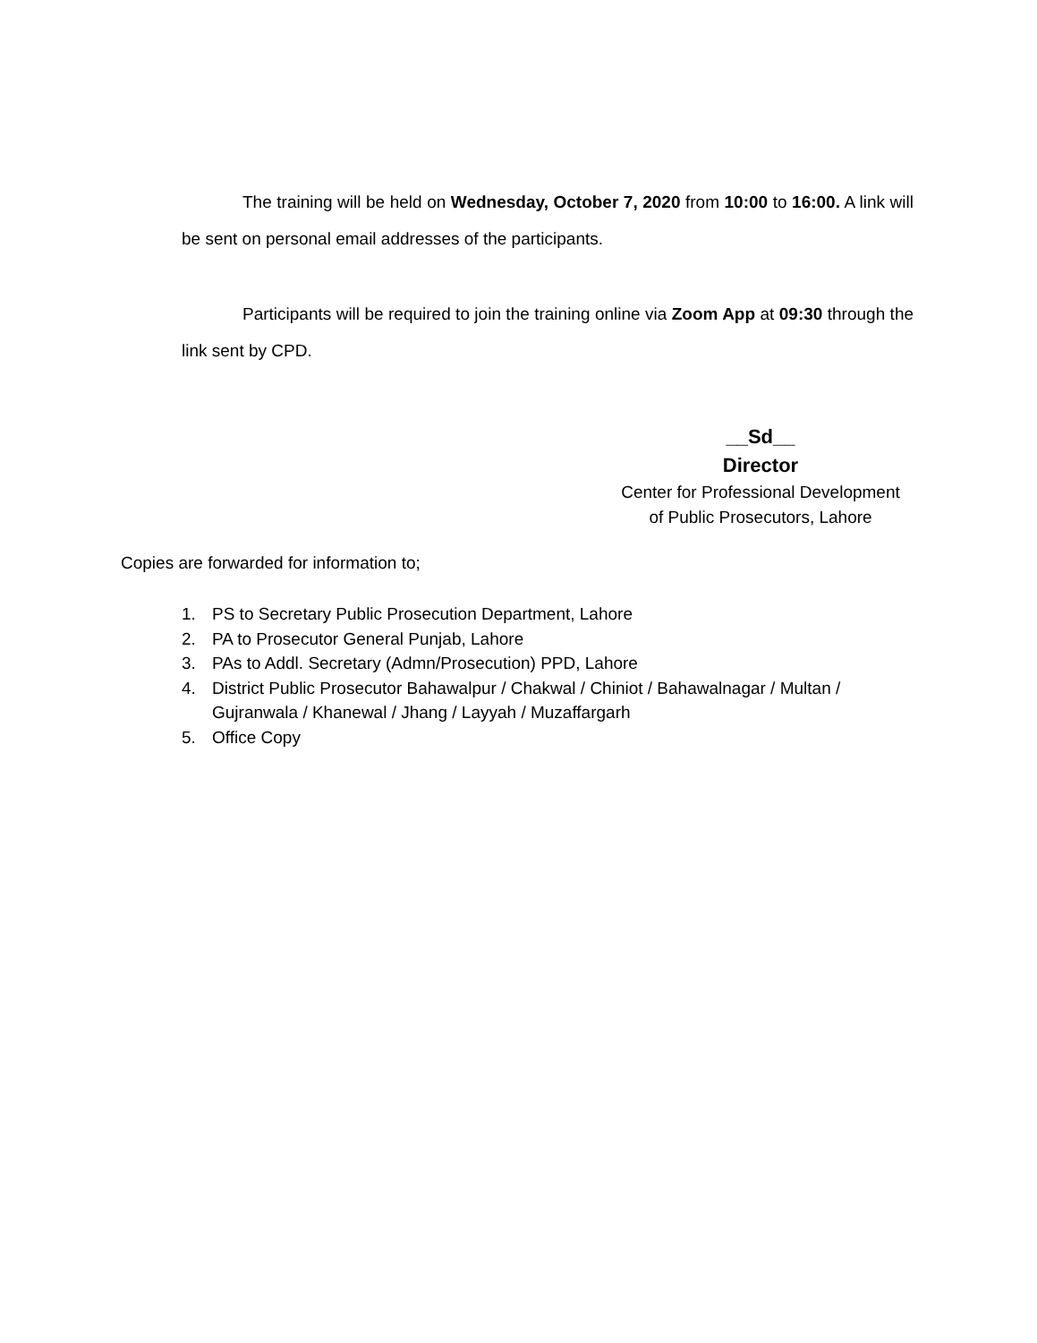The training will be held on Wednesday, October 7, 2020 from 10:00 to 16:00. A link will be sent on personal email addresses of the participants.
Participants will be required to join the training online via Zoom App at 09:30 through the link sent by CPD.
__Sd__
Director
Center for Professional Development
of Public Prosecutors, Lahore
Copies are forwarded for information to;
1. PS to Secretary Public Prosecution Department, Lahore
2. PA to Prosecutor General Punjab, Lahore
3. PAs to Addl. Secretary (Admn/Prosecution) PPD, Lahore
4. District Public Prosecutor Bahawalpur / Chakwal / Chiniot / Bahawalnagar / Multan / Gujranwala / Khanewal / Jhang / Layyah / Muzaffargarh
5. Office Copy